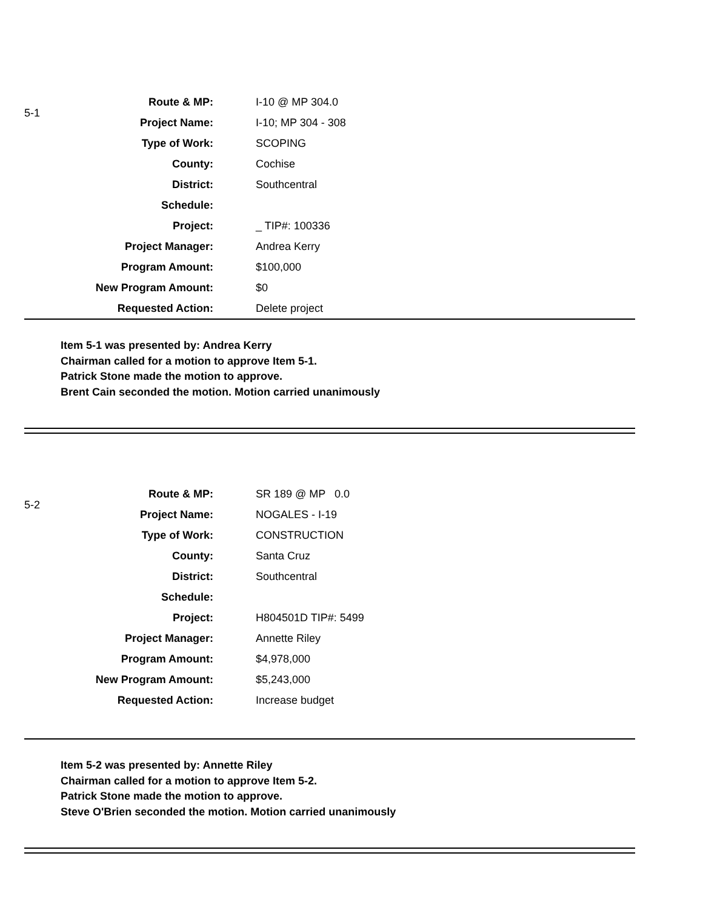5-1
| Route & MP: | I-10 @ MP 304.0 |
| Project Name: | I-10; MP 304 - 308 |
| Type of Work: | SCOPING |
| County: | Cochise |
| District: | Southcentral |
| Schedule: | |
| Project: | _ TIP#: 100336 |
| Project Manager: | Andrea Kerry |
| Program Amount: | $100,000 |
| New Program Amount: | $0 |
| Requested Action: | Delete project |
Item 5-1 was presented by: Andrea Kerry
Chairman called for a motion to approve Item 5-1.
Patrick Stone made the motion to approve.
Brent Cain seconded the motion. Motion carried unanimously
5-2
| Route & MP: | SR 189 @ MP 0.0 |
| Project Name: | NOGALES - I-19 |
| Type of Work: | CONSTRUCTION |
| County: | Santa Cruz |
| District: | Southcentral |
| Schedule: | |
| Project: | H804501D TIP#: 5499 |
| Project Manager: | Annette Riley |
| Program Amount: | $4,978,000 |
| New Program Amount: | $5,243,000 |
| Requested Action: | Increase budget |
Item 5-2 was presented by: Annette Riley
Chairman called for a motion to approve Item 5-2.
Patrick Stone made the motion to approve.
Steve O'Brien seconded the motion. Motion carried unanimously